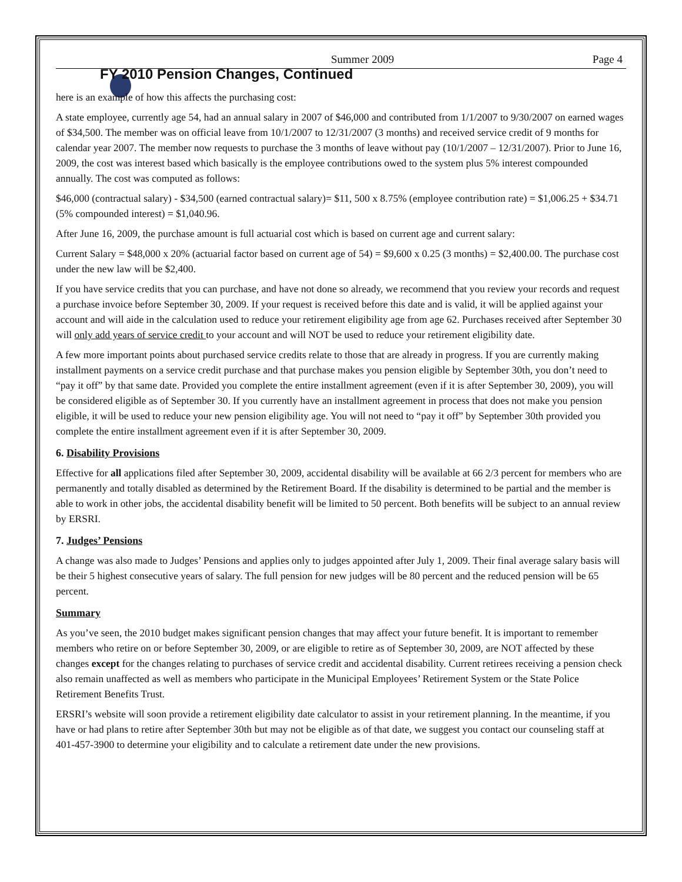Summer 2009 Page 4
FY 2010 Pension Changes, Continued
here is an example of how this affects the purchasing cost:
A state employee, currently age 54, had an annual salary in 2007 of $46,000 and contributed from 1/1/2007 to 9/30/2007 on earned wages of $34,500. The member was on official leave from 10/1/2007 to 12/31/2007 (3 months) and received service credit of 9 months for calendar year 2007. The member now requests to purchase the 3 months of leave without pay (10/1/2007 – 12/31/2007). Prior to June 16, 2009, the cost was interest based which basically is the employee contributions owed to the system plus 5% interest compounded annually. The cost was computed as follows:
$46,000 (contractual salary) - $34,500 (earned contractual salary)= $11, 500 x 8.75% (employee contribution rate) = $1,006.25 + $34.71 (5% compounded interest) = $1,040.96.
After June 16, 2009, the purchase amount is full actuarial cost which is based on current age and current salary:
Current Salary = $48,000 x 20% (actuarial factor based on current age of 54) = $9,600 x 0.25 (3 months) = $2,400.00. The purchase cost under the new law will be $2,400.
If you have service credits that you can purchase, and have not done so already, we recommend that you review your records and request a purchase invoice before September 30, 2009. If your request is received before this date and is valid, it will be applied against your account and will aide in the calculation used to reduce your retirement eligibility age from age 62. Purchases received after September 30 will only add years of service credit to your account and will NOT be used to reduce your retirement eligibility date.
A few more important points about purchased service credits relate to those that are already in progress. If you are currently making installment payments on a service credit purchase and that purchase makes you pension eligible by September 30th, you don’t need to “pay it off” by that same date. Provided you complete the entire installment agreement (even if it is after September 30, 2009), you will be considered eligible as of September 30. If you currently have an installment agreement in process that does not make you pension eligible, it will be used to reduce your new pension eligibility age. You will not need to “pay it off” by September 30th provided you complete the entire installment agreement even if it is after September 30, 2009.
6. Disability Provisions
Effective for all applications filed after September 30, 2009, accidental disability will be available at 66 2/3 percent for members who are permanently and totally disabled as determined by the Retirement Board. If the disability is determined to be partial and the member is able to work in other jobs, the accidental disability benefit will be limited to 50 percent. Both benefits will be subject to an annual review by ERSRI.
7. Judges’ Pensions
A change was also made to Judges’ Pensions and applies only to judges appointed after July 1, 2009. Their final average salary basis will be their 5 highest consecutive years of salary. The full pension for new judges will be 80 percent and the reduced pension will be 65 percent.
Summary
As you’ve seen, the 2010 budget makes significant pension changes that may affect your future benefit. It is important to remember members who retire on or before September 30, 2009, or are eligible to retire as of September 30, 2009, are NOT affected by these changes except for the changes relating to purchases of service credit and accidental disability. Current retirees receiving a pension check also remain unaffected as well as members who participate in the Municipal Employees’ Retirement System or the State Police Retirement Benefits Trust.
ERSRI’s website will soon provide a retirement eligibility date calculator to assist in your retirement planning. In the meantime, if you have or had plans to retire after September 30th but may not be eligible as of that date, we suggest you contact our counseling staff at 401-457-3900 to determine your eligibility and to calculate a retirement date under the new provisions.